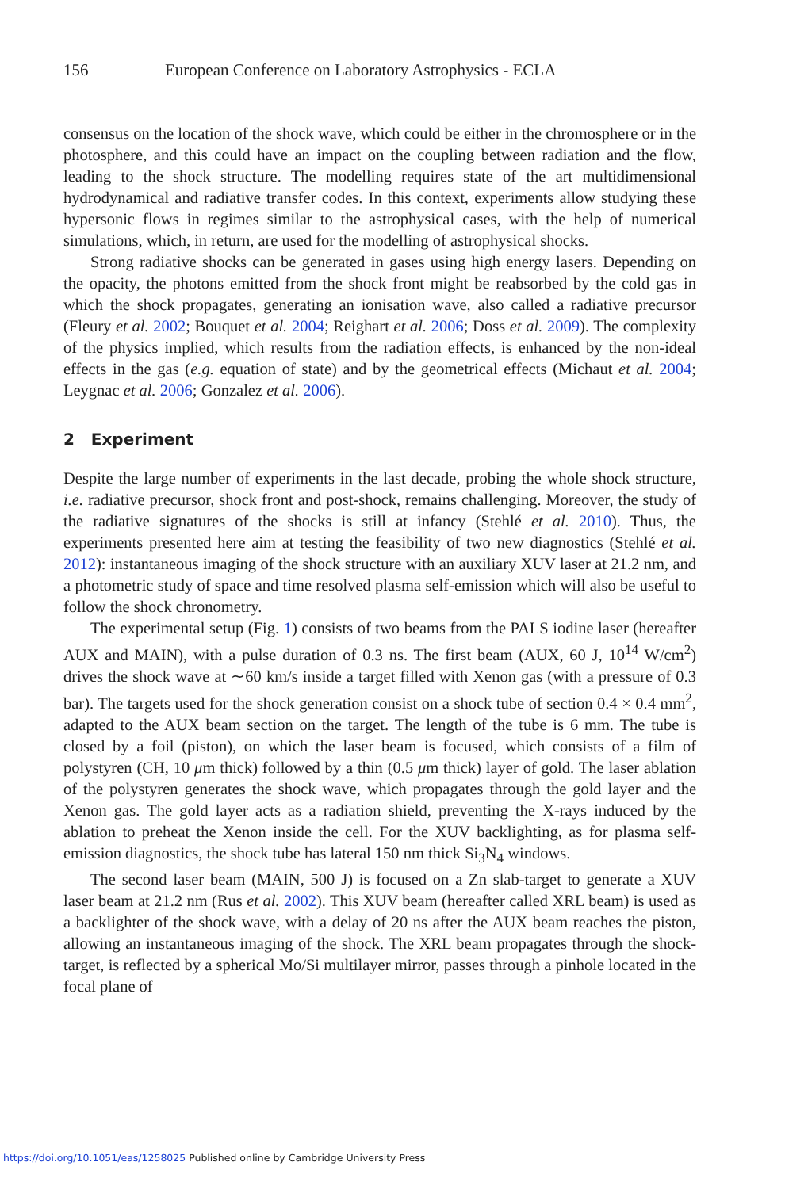156 European Conference on Laboratory Astrophysics - ECLA
consensus on the location of the shock wave, which could be either in the chromosphere or in the photosphere, and this could have an impact on the coupling between radiation and the flow, leading to the shock structure. The modelling requires state of the art multidimensional hydrodynamical and radiative transfer codes. In this context, experiments allow studying these hypersonic flows in regimes similar to the astrophysical cases, with the help of numerical simulations, which, in return, are used for the modelling of astrophysical shocks.
Strong radiative shocks can be generated in gases using high energy lasers. Depending on the opacity, the photons emitted from the shock front might be reabsorbed by the cold gas in which the shock propagates, generating an ionisation wave, also called a radiative precursor (Fleury et al. 2002; Bouquet et al. 2004; Reighart et al. 2006; Doss et al. 2009). The complexity of the physics implied, which results from the radiation effects, is enhanced by the non-ideal effects in the gas (e.g. equation of state) and by the geometrical effects (Michaut et al. 2004; Leygnac et al. 2006; Gonzalez et al. 2006).
2 Experiment
Despite the large number of experiments in the last decade, probing the whole shock structure, i.e. radiative precursor, shock front and post-shock, remains challenging. Moreover, the study of the radiative signatures of the shocks is still at infancy (Stehlé et al. 2010). Thus, the experiments presented here aim at testing the feasibility of two new diagnostics (Stehlé et al. 2012): instantaneous imaging of the shock structure with an auxiliary XUV laser at 21.2 nm, and a photometric study of space and time resolved plasma self-emission which will also be useful to follow the shock chronometry.
The experimental setup (Fig. 1) consists of two beams from the PALS iodine laser (hereafter AUX and MAIN), with a pulse duration of 0.3 ns. The first beam (AUX, 60 J, 10<sup>14</sup> W/cm<sup>2</sup>) drives the shock wave at ∼60 km/s inside a target filled with Xenon gas (with a pressure of 0.3 bar). The targets used for the shock generation consist on a shock tube of section 0.4 × 0.4 mm<sup>2</sup>, adapted to the AUX beam section on the target. The length of the tube is 6 mm. The tube is closed by a foil (piston), on which the laser beam is focused, which consists of a film of polystyren (CH, 10 μm thick) followed by a thin (0.5 μm thick) layer of gold. The laser ablation of the polystyren generates the shock wave, which propagates through the gold layer and the Xenon gas. The gold layer acts as a radiation shield, preventing the X-rays induced by the ablation to preheat the Xenon inside the cell. For the XUV backlighting, as for plasma self-emission diagnostics, the shock tube has lateral 150 nm thick Si<sub>3</sub>N<sub>4</sub> windows.
The second laser beam (MAIN, 500 J) is focused on a Zn slab-target to generate a XUV laser beam at 21.2 nm (Rus et al. 2002). This XUV beam (hereafter called XRL beam) is used as a backlighter of the shock wave, with a delay of 20 ns after the AUX beam reaches the piston, allowing an instantaneous imaging of the shock. The XRL beam propagates through the shock-target, is reflected by a spherical Mo/Si multilayer mirror, passes through a pinhole located in the focal plane of
https://doi.org/10.1051/eas/1258025 Published online by Cambridge University Press